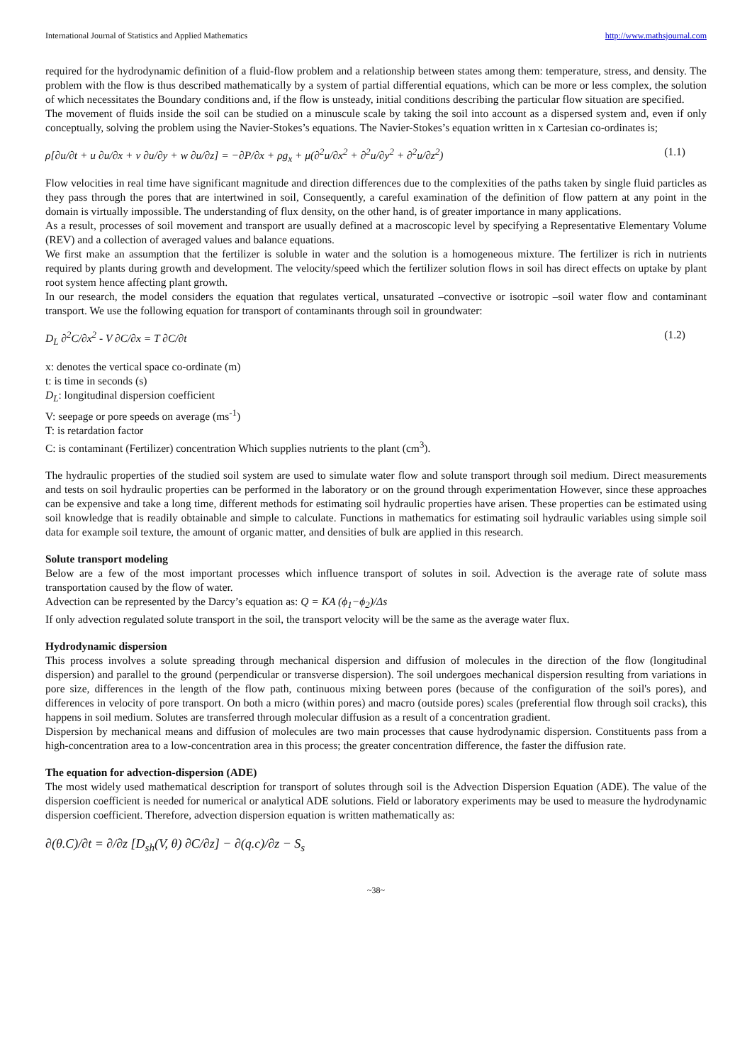International Journal of Statistics and Applied Mathematics http://www.mathsjournal.com
required for the hydrodynamic definition of a fluid-flow problem and a relationship between states among them: temperature, stress, and density. The problem with the flow is thus described mathematically by a system of partial differential equations, which can be more or less complex, the solution of which necessitates the Boundary conditions and, if the flow is unsteady, initial conditions describing the particular flow situation are specified.
The movement of fluids inside the soil can be studied on a minuscule scale by taking the soil into account as a dispersed system and, even if only conceptually, solving the problem using the Navier-Stokes’s equations. The Navier-Stokes’s equation written in x Cartesian co-ordinates is;
ρ[∂u/∂t + u ∂u/∂x + v ∂u/∂y + w ∂u/∂z] = −∂P/∂x + ρg<sub>x</sub> + μ(∂<sup>2</sup>u/∂x<sup>2</sup> + ∂<sup>2</sup>u/∂y<sup>2</sup> + ∂<sup>2</sup>u/∂z<sup>2</sup>) (1.1)
Flow velocities in real time have significant magnitude and direction differences due to the complexities of the paths taken by single fluid particles as they pass through the pores that are intertwined in soil, Consequently, a careful examination of the definition of flow pattern at any point in the domain is virtually impossible. The understanding of flux density, on the other hand, is of greater importance in many applications.
As a result, processes of soil movement and transport are usually defined at a macroscopic level by specifying a Representative Elementary Volume (REV) and a collection of averaged values and balance equations.
We first make an assumption that the fertilizer is soluble in water and the solution is a homogeneous mixture. The fertilizer is rich in nutrients required by plants during growth and development. The velocity/speed which the fertilizer solution flows in soil has direct effects on uptake by plant root system hence affecting plant growth.
In our research, the model considers the equation that regulates vertical, unsaturated –convective or isotropic –soil water flow and contaminant transport. We use the following equation for transport of contaminants through soil in groundwater:
D<sub>L</sub> ∂<sup>2</sup>C/∂x<sup>2</sup> - V ∂C/∂x = T ∂C/∂t (1.2)
x: denotes the vertical space co-ordinate (m)
t: is time in seconds (s)
D<sub>L</sub>: longitudinal dispersion coefficient
V: seepage or pore speeds on average (ms<sup>-1</sup>)
T: is retardation factor
C: is contaminant (Fertilizer) concentration Which supplies nutrients to the plant (cm<sup>3</sup>).
The hydraulic properties of the studied soil system are used to simulate water flow and solute transport through soil medium. Direct measurements and tests on soil hydraulic properties can be performed in the laboratory or on the ground through experimentation However, since these approaches can be expensive and take a long time, different methods for estimating soil hydraulic properties have arisen. These properties can be estimated using soil knowledge that is readily obtainable and simple to calculate. Functions in mathematics for estimating soil hydraulic variables using simple soil data for example soil texture, the amount of organic matter, and densities of bulk are applied in this research.
Solute transport modeling
Below are a few of the most important processes which influence transport of solutes in soil. Advection is the average rate of solute mass transportation caused by the flow of water.
Advection can be represented by the Darcy’s equation as: Q = KA (ϕ<sub>1</sub>−ϕ<sub>2</sub>)/Δs
If only advection regulated solute transport in the soil, the transport velocity will be the same as the average water flux.
Hydrodynamic dispersion
This process involves a solute spreading through mechanical dispersion and diffusion of molecules in the direction of the flow (longitudinal dispersion) and parallel to the ground (perpendicular or transverse dispersion). The soil undergoes mechanical dispersion resulting from variations in pore size, differences in the length of the flow path, continuous mixing between pores (because of the configuration of the soil's pores), and differences in velocity of pore transport. On both a micro (within pores) and macro (outside pores) scales (preferential flow through soil cracks), this happens in soil medium. Solutes are transferred through molecular diffusion as a result of a concentration gradient.
Dispersion by mechanical means and diffusion of molecules are two main processes that cause hydrodynamic dispersion. Constituents pass from a high-concentration area to a low-concentration area in this process; the greater concentration difference, the faster the diffusion rate.
The equation for advection-dispersion (ADE)
The most widely used mathematical description for transport of solutes through soil is the Advection Dispersion Equation (ADE). The value of the dispersion coefficient is needed for numerical or analytical ADE solutions. Field or laboratory experiments may be used to measure the hydrodynamic dispersion coefficient. Therefore, advection dispersion equation is written mathematically as:
∂(θ.C)/∂t = ∂/∂z [D<sub>sh</sub>(V, θ) ∂C/∂z] − ∂(q.c)/∂z − S<sub>s</sub>
~38~